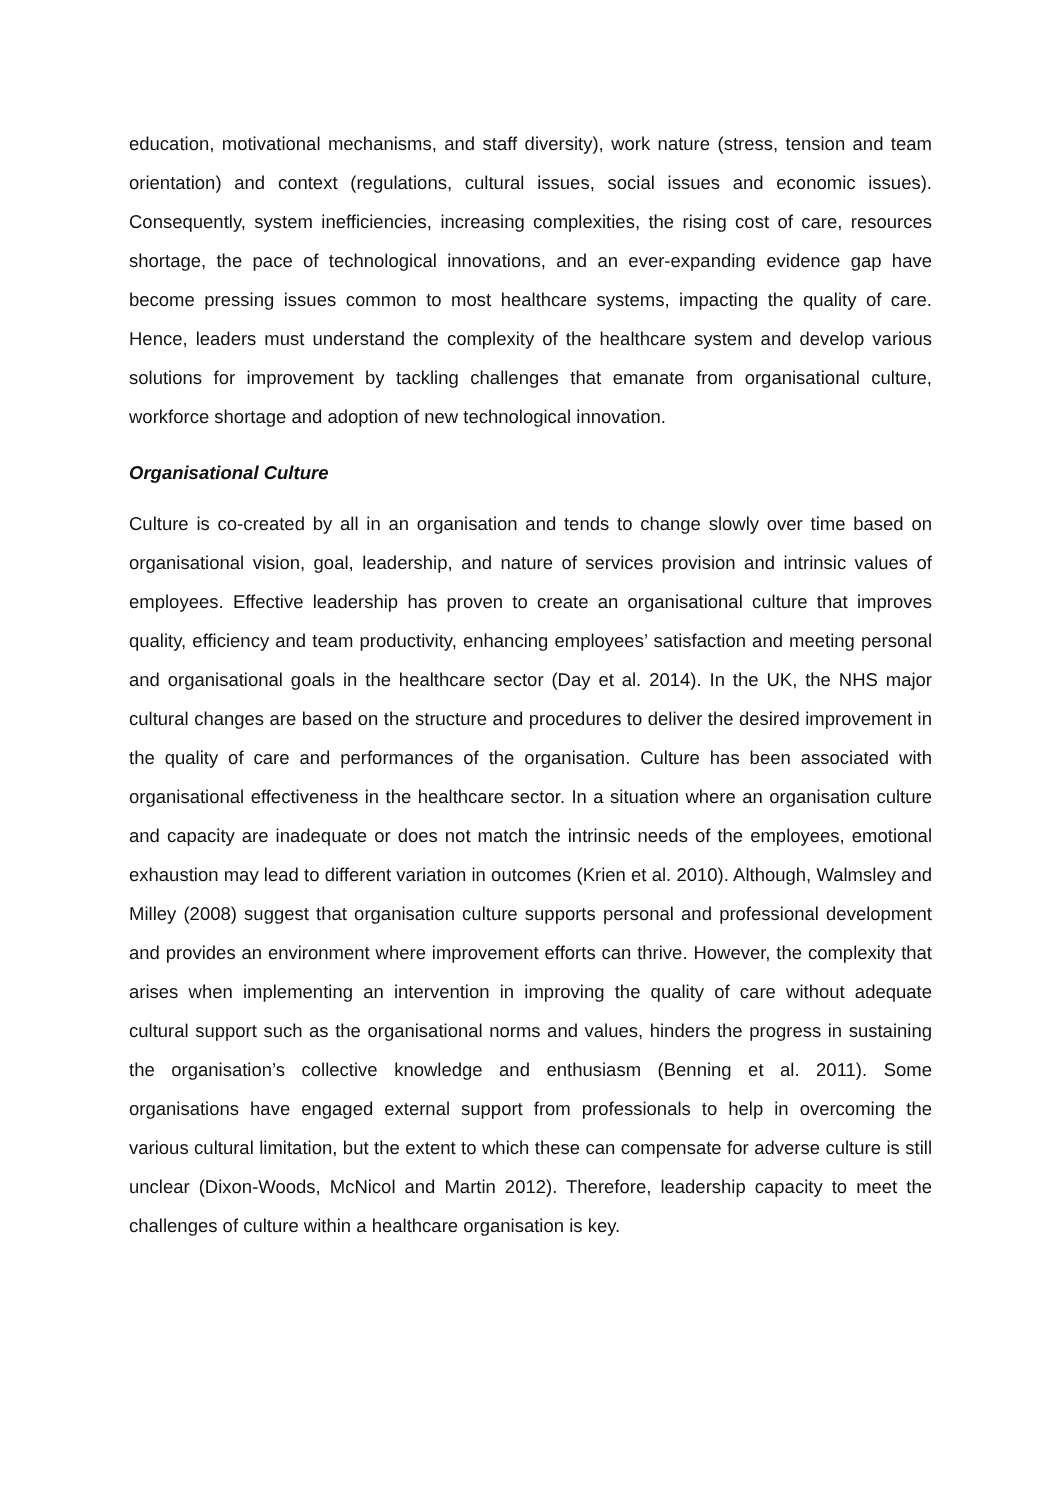education, motivational mechanisms, and staff diversity), work nature (stress, tension and team orientation) and context (regulations, cultural issues, social issues and economic issues). Consequently, system inefficiencies, increasing complexities, the rising cost of care, resources shortage, the pace of technological innovations, and an ever-expanding evidence gap have become pressing issues common to most healthcare systems, impacting the quality of care. Hence, leaders must understand the complexity of the healthcare system and develop various solutions for improvement by tackling challenges that emanate from organisational culture, workforce shortage and adoption of new technological innovation.
Organisational Culture
Culture is co-created by all in an organisation and tends to change slowly over time based on organisational vision, goal, leadership, and nature of services provision and intrinsic values of employees. Effective leadership has proven to create an organisational culture that improves quality, efficiency and team productivity, enhancing employees’ satisfaction and meeting personal and organisational goals in the healthcare sector (Day et al. 2014). In the UK, the NHS major cultural changes are based on the structure and procedures to deliver the desired improvement in the quality of care and performances of the organisation. Culture has been associated with organisational effectiveness in the healthcare sector. In a situation where an organisation culture and capacity are inadequate or does not match the intrinsic needs of the employees, emotional exhaustion may lead to different variation in outcomes (Krien et al. 2010). Although, Walmsley and Milley (2008) suggest that organisation culture supports personal and professional development and provides an environment where improvement efforts can thrive. However, the complexity that arises when implementing an intervention in improving the quality of care without adequate cultural support such as the organisational norms and values, hinders the progress in sustaining the organisation’s collective knowledge and enthusiasm (Benning et al. 2011). Some organisations have engaged external support from professionals to help in overcoming the various cultural limitation, but the extent to which these can compensate for adverse culture is still unclear (Dixon-Woods, McNicol and Martin 2012). Therefore, leadership capacity to meet the challenges of culture within a healthcare organisation is key.